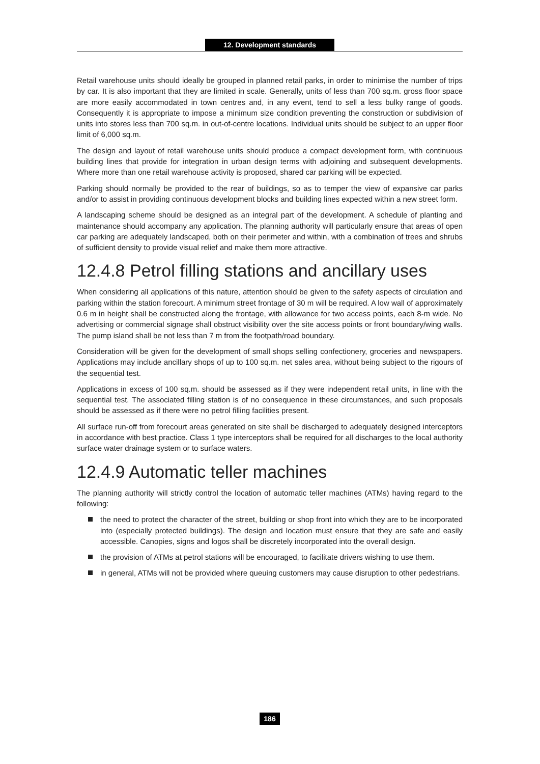12. Development standards
Retail warehouse units should ideally be grouped in planned retail parks, in order to minimise the number of trips by car. It is also important that they are limited in scale. Generally, units of less than 700 sq.m. gross floor space are more easily accommodated in town centres and, in any event, tend to sell a less bulky range of goods. Consequently it is appropriate to impose a minimum size condition preventing the construction or subdivision of units into stores less than 700 sq.m. in out-of-centre locations. Individual units should be subject to an upper floor limit of 6,000 sq.m.
The design and layout of retail warehouse units should produce a compact development form, with continuous building lines that provide for integration in urban design terms with adjoining and subsequent developments. Where more than one retail warehouse activity is proposed, shared car parking will be expected.
Parking should normally be provided to the rear of buildings, so as to temper the view of expansive car parks and/or to assist in providing continuous development blocks and building lines expected within a new street form.
A landscaping scheme should be designed as an integral part of the development. A schedule of planting and maintenance should accompany any application. The planning authority will particularly ensure that areas of open car parking are adequately landscaped, both on their perimeter and within, with a combination of trees and shrubs of sufficient density to provide visual relief and make them more attractive.
12.4.8 Petrol filling stations and ancillary uses
When considering all applications of this nature, attention should be given to the safety aspects of circulation and parking within the station forecourt. A minimum street frontage of 30 m will be required. A low wall of approximately 0.6 m in height shall be constructed along the frontage, with allowance for two access points, each 8-m wide. No advertising or commercial signage shall obstruct visibility over the site access points or front boundary/wing walls. The pump island shall be not less than 7 m from the footpath/road boundary.
Consideration will be given for the development of small shops selling confectionery, groceries and newspapers. Applications may include ancillary shops of up to 100 sq.m. net sales area, without being subject to the rigours of the sequential test.
Applications in excess of 100 sq.m. should be assessed as if they were independent retail units, in line with the sequential test. The associated filling station is of no consequence in these circumstances, and such proposals should be assessed as if there were no petrol filling facilities present.
All surface run-off from forecourt areas generated on site shall be discharged to adequately designed interceptors in accordance with best practice. Class 1 type interceptors shall be required for all discharges to the local authority surface water drainage system or to surface waters.
12.4.9 Automatic teller machines
The planning authority will strictly control the location of automatic teller machines (ATMs) having regard to the following:
the need to protect the character of the street, building or shop front into which they are to be incorporated into (especially protected buildings). The design and location must ensure that they are safe and easily accessible. Canopies, signs and logos shall be discretely incorporated into the overall design.
the provision of ATMs at petrol stations will be encouraged, to facilitate drivers wishing to use them.
in general, ATMs will not be provided where queuing customers may cause disruption to other pedestrians.
186